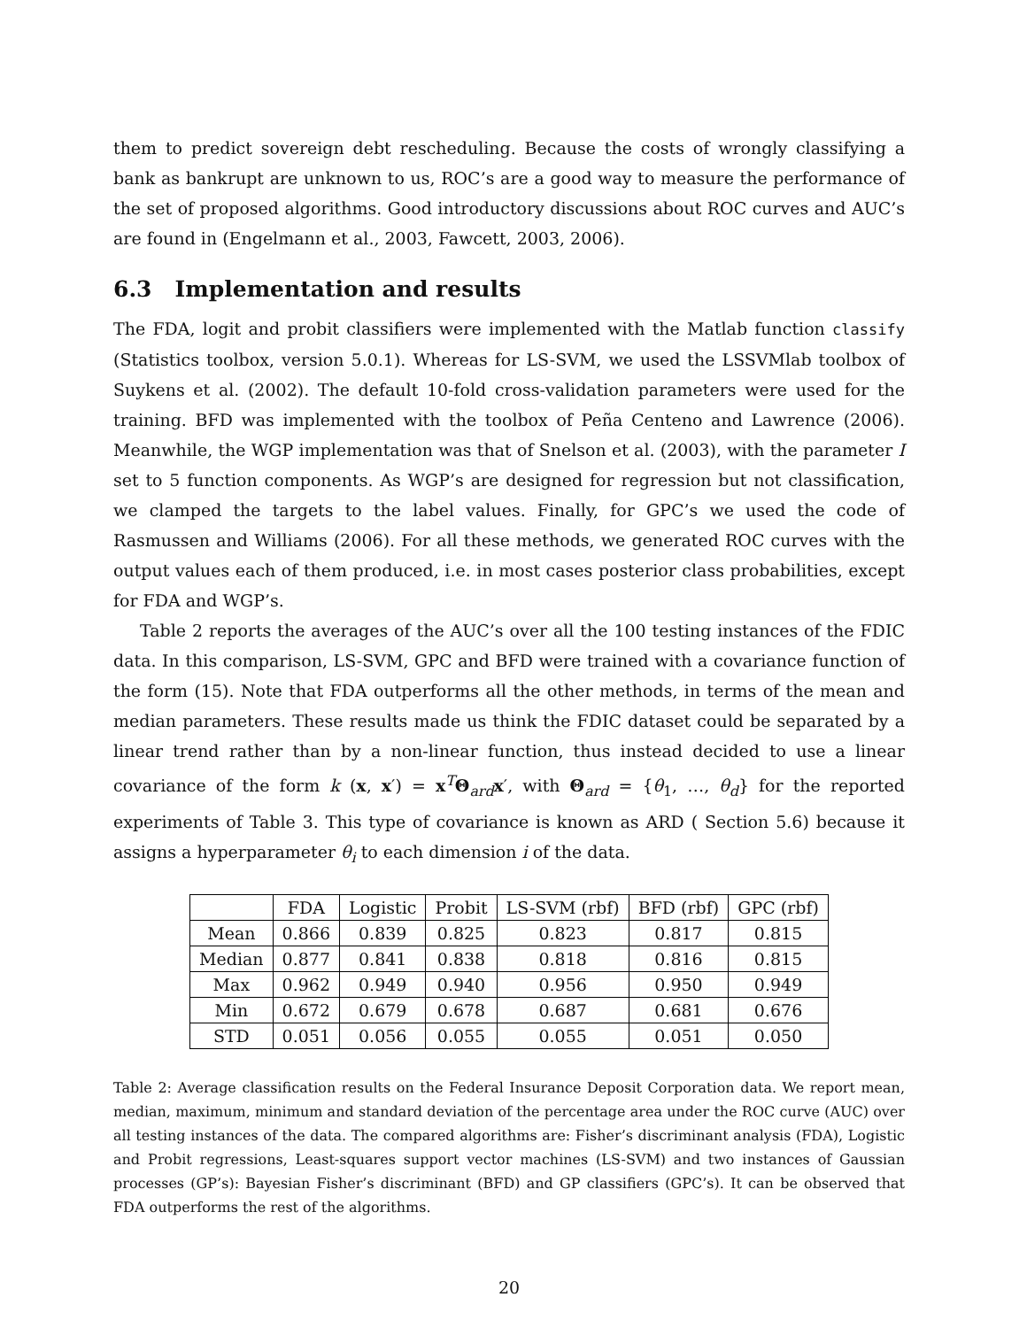them to predict sovereign debt rescheduling. Because the costs of wrongly classifying a bank as bankrupt are unknown to us, ROC’s are a good way to measure the performance of the set of proposed algorithms. Good introductory discussions about ROC curves and AUC’s are found in (Engelmann et al., 2003, Fawcett, 2003, 2006).
6.3 Implementation and results
The FDA, logit and probit classifiers were implemented with the Matlab function classify (Statistics toolbox, version 5.0.1). Whereas for LS-SVM, we used the LSSVMlab toolbox of Suykens et al. (2002). The default 10-fold cross-validation parameters were used for the training. BFD was implemented with the toolbox of Peña Centeno and Lawrence (2006). Meanwhile, the WGP implementation was that of Snelson et al. (2003), with the parameter I set to 5 function components. As WGP’s are designed for regression but not classification, we clamped the targets to the label values. Finally, for GPC’s we used the code of Rasmussen and Williams (2006). For all these methods, we generated ROC curves with the output values each of them produced, i.e. in most cases posterior class probabilities, except for FDA and WGP’s.
Table 2 reports the averages of the AUC’s over all the 100 testing instances of the FDIC data. In this comparison, LS-SVM, GPC and BFD were trained with a covariance function of the form (15). Note that FDA outperforms all the other methods, in terms of the mean and median parameters. These results made us think the FDIC dataset could be separated by a linear trend rather than by a non-linear function, thus instead decided to use a linear covariance of the form k (x, x′) = x<sup>T</sup>Θ<sub>ard</sub>x′, with Θ<sub>ard</sub> = {θ<sub>1</sub>, …, θ<sub>d</sub>} for the reported experiments of Table 3. This type of covariance is known as ARD ( Section 5.6) because it assigns a hyperparameter θ<sub>i</sub> to each dimension i of the data.
| | FDA | Logistic | Probit | LS-SVM (rbf) | BFD (rbf) | GPC (rbf) |
| --- | --- | --- | --- | --- | --- | --- |
| Mean | 0.866 | 0.839 | 0.825 | 0.823 | 0.817 | 0.815 |
| Median | 0.877 | 0.841 | 0.838 | 0.818 | 0.816 | 0.815 |
| Max | 0.962 | 0.949 | 0.940 | 0.956 | 0.950 | 0.949 |
| Min | 0.672 | 0.679 | 0.678 | 0.687 | 0.681 | 0.676 |
| STD | 0.051 | 0.056 | 0.055 | 0.055 | 0.051 | 0.050 |
Table 2: Average classification results on the Federal Insurance Deposit Corporation data. We report mean, median, maximum, minimum and standard deviation of the percentage area under the ROC curve (AUC) over all testing instances of the data. The compared algorithms are: Fisher’s discriminant analysis (FDA), Logistic and Probit regressions, Least-squares support vector machines (LS-SVM) and two instances of Gaussian processes (GP’s): Bayesian Fisher’s discriminant (BFD) and GP classifiers (GPC’s). It can be observed that FDA outperforms the rest of the algorithms.
20